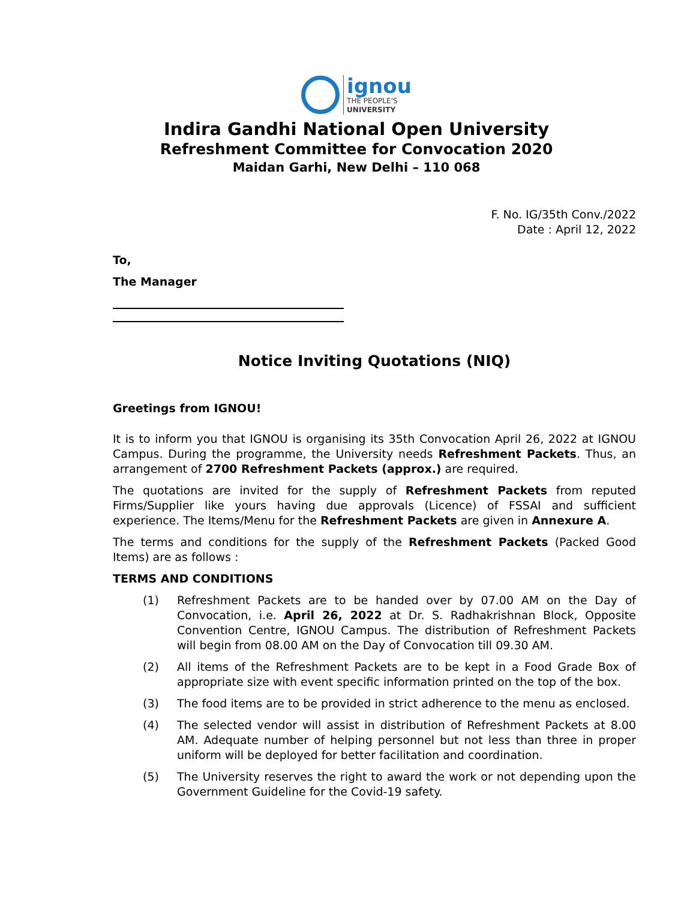ignou
THE PEOPLE'S
UNIVERSITY
Indira Gandhi National Open University
Refreshment Committee for Convocation 2020
Maidan Garhi, New Delhi – 110 068
F. No. IG/35th Conv./2022
Date : April 12, 2022
To,
The Manager
Notice Inviting Quotations (NIQ)
Greetings from IGNOU!
It is to inform you that IGNOU is organising its 35th Convocation April 26, 2022 at IGNOU Campus. During the programme, the University needs Refreshment Packets. Thus, an arrangement of 2700 Refreshment Packets (approx.) are required.
The quotations are invited for the supply of Refreshment Packets from reputed Firms/Supplier like yours having due approvals (Licence) of FSSAI and sufficient experience. The Items/Menu for the Refreshment Packets are given in Annexure A.
The terms and conditions for the supply of the Refreshment Packets (Packed Good Items) are as follows :
TERMS AND CONDITIONS
(1) Refreshment Packets are to be handed over by 07.00 AM on the Day of Convocation, i.e. April 26, 2022 at Dr. S. Radhakrishnan Block, Opposite Convention Centre, IGNOU Campus. The distribution of Refreshment Packets will begin from 08.00 AM on the Day of Convocation till 09.30 AM.
(2) All items of the Refreshment Packets are to be kept in a Food Grade Box of appropriate size with event specific information printed on the top of the box.
(3) The food items are to be provided in strict adherence to the menu as enclosed.
(4) The selected vendor will assist in distribution of Refreshment Packets at 8.00 AM. Adequate number of helping personnel but not less than three in proper uniform will be deployed for better facilitation and coordination.
(5) The University reserves the right to award the work or not depending upon the Government Guideline for the Covid-19 safety.